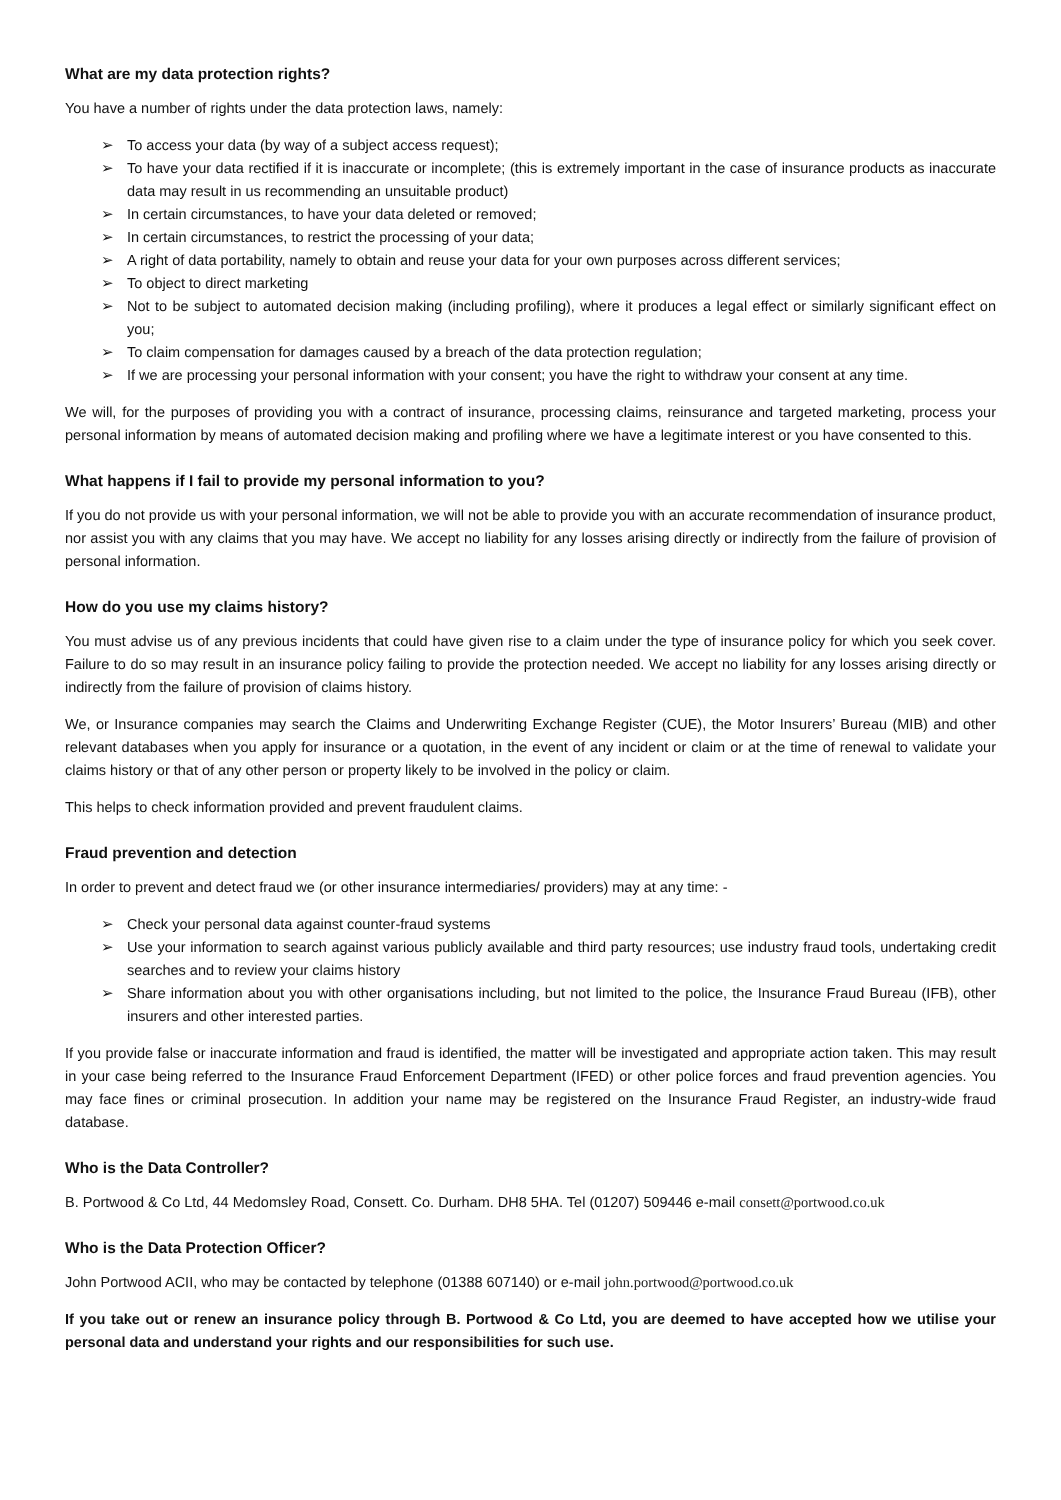What are my data protection rights?
You have a number of rights under the data protection laws, namely:
➢ To access your data (by way of a subject access request);
➢ To have your data rectified if it is inaccurate or incomplete; (this is extremely important in the case of insurance products as inaccurate data may result in us recommending an unsuitable product)
➢ In certain circumstances, to have your data deleted or removed;
➢ In certain circumstances, to restrict the processing of your data;
➢ A right of data portability, namely to obtain and reuse your data for your own purposes across different services;
➢ To object to direct marketing
➢ Not to be subject to automated decision making (including profiling), where it produces a legal effect or similarly significant effect on you;
➢ To claim compensation for damages caused by a breach of the data protection regulation;
➢ If we are processing your personal information with your consent; you have the right to withdraw your consent at any time.
We will, for the purposes of providing you with a contract of insurance, processing claims, reinsurance and targeted marketing, process your personal information by means of automated decision making and profiling where we have a legitimate interest or you have consented to this.
What happens if I fail to provide my personal information to you?
If you do not provide us with your personal information, we will not be able to provide you with an accurate recommendation of insurance product, nor assist you with any claims that you may have. We accept no liability for any losses arising directly or indirectly from the failure of provision of personal information.
How do you use my claims history?
You must advise us of any previous incidents that could have given rise to a claim under the type of insurance policy for which you seek cover. Failure to do so may result in an insurance policy failing to provide the protection needed. We accept no liability for any losses arising directly or indirectly from the failure of provision of claims history.
We, or Insurance companies may search the Claims and Underwriting Exchange Register (CUE), the Motor Insurers’ Bureau (MIB) and other relevant databases when you apply for insurance or a quotation, in the event of any incident or claim or at the time of renewal to validate your claims history or that of any other person or property likely to be involved in the policy or claim.
This helps to check information provided and prevent fraudulent claims.
Fraud prevention and detection
In order to prevent and detect fraud we (or other insurance intermediaries/ providers) may at any time: -
➢ Check your personal data against counter-fraud systems
➢ Use your information to search against various publicly available and third party resources; use industry fraud tools, undertaking credit searches and to review your claims history
➢ Share information about you with other organisations including, but not limited to the police, the Insurance Fraud Bureau (IFB), other insurers and other interested parties.
If you provide false or inaccurate information and fraud is identified, the matter will be investigated and appropriate action taken. This may result in your case being referred to the Insurance Fraud Enforcement Department (IFED) or other police forces and fraud prevention agencies. You may face fines or criminal prosecution. In addition your name may be registered on the Insurance Fraud Register, an industry-wide fraud database.
Who is the Data Controller?
B. Portwood & Co Ltd, 44 Medomsley Road, Consett. Co. Durham. DH8 5HA. Tel (01207) 509446 e-mail consett@portwood.co.uk
Who is the Data Protection Officer?
John Portwood ACII, who may be contacted by telephone (01388 607140) or e-mail john.portwood@portwood.co.uk
If you take out or renew an insurance policy through B. Portwood & Co Ltd, you are deemed to have accepted how we utilise your personal data and understand your rights and our responsibilities for such use.